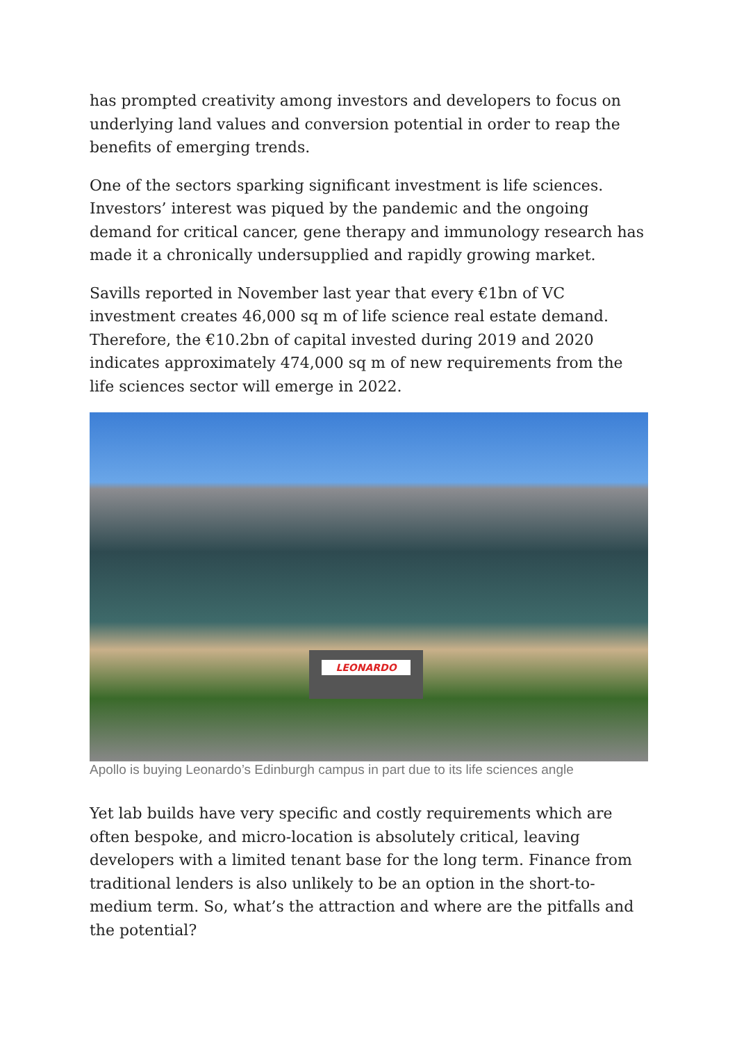has prompted creativity among investors and developers to focus on underlying land values and conversion potential in order to reap the benefits of emerging trends.
One of the sectors sparking significant investment is life sciences. Investors’ interest was piqued by the pandemic and the ongoing demand for critical cancer, gene therapy and immunology research has made it a chronically undersupplied and rapidly growing market.
Savills reported in November last year that every €1bn of VC investment creates 46,000 sq m of life science real estate demand. Therefore, the €10.2bn of capital invested during 2019 and 2020 indicates approximately 474,000 sq m of new requirements from the life sciences sector will emerge in 2022.
LEONARDO
Apollo is buying Leonardo’s Edinburgh campus in part due to its life sciences angle
Yet lab builds have very specific and costly requirements which are often bespoke, and micro-location is absolutely critical, leaving developers with a limited tenant base for the long term. Finance from traditional lenders is also unlikely to be an option in the short-to-medium term. So, what’s the attraction and where are the pitfalls and the potential?